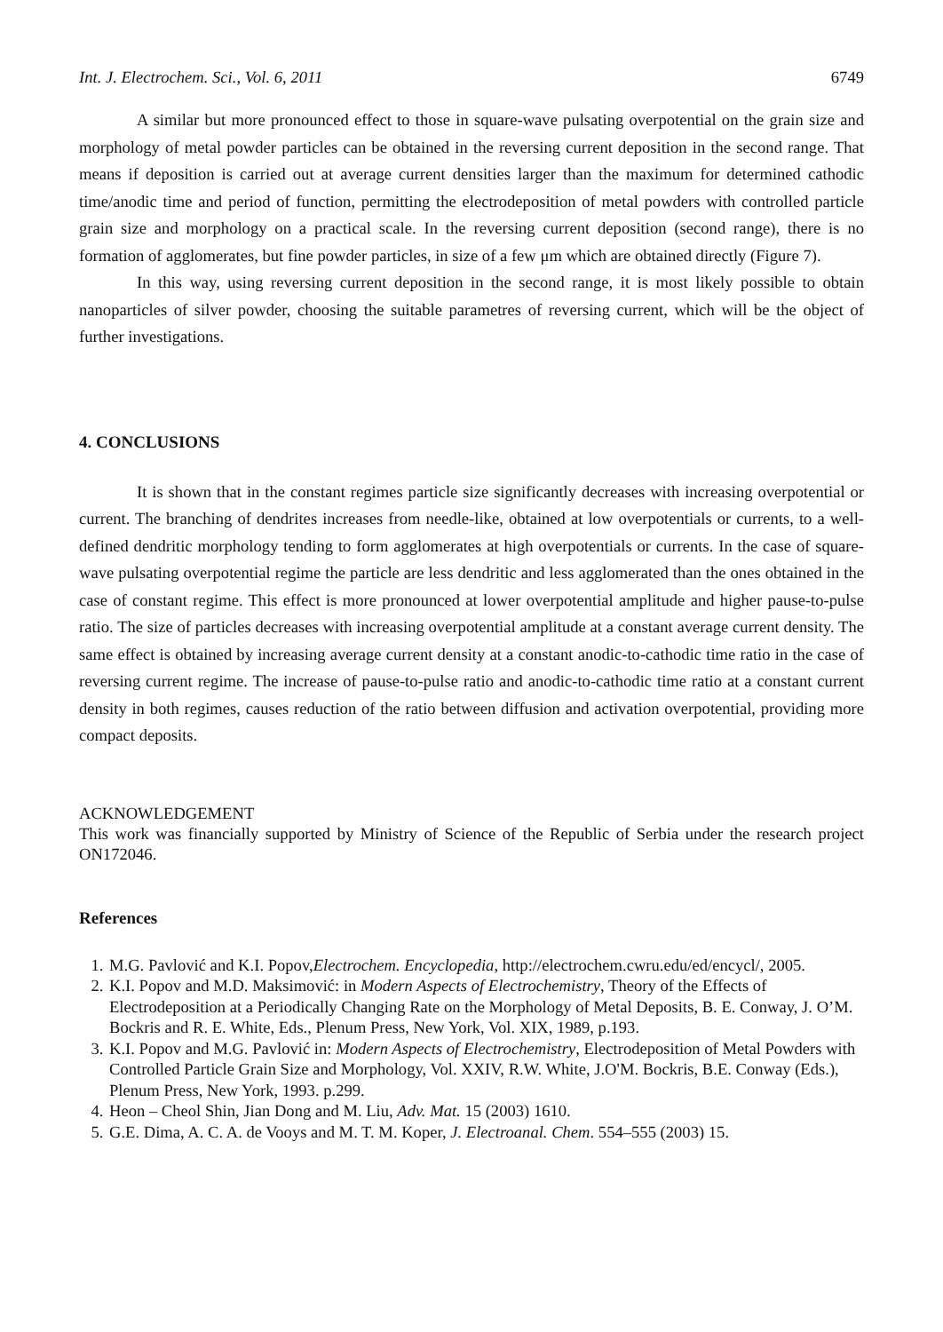Int. J. Electrochem. Sci., Vol. 6, 2011 6749
A similar but more pronounced effect to those in square-wave pulsating overpotential on the grain size and morphology of metal powder particles can be obtained in the reversing current deposition in the second range. That means if deposition is carried out at average current densities larger than the maximum for determined cathodic time/anodic time and period of function, permitting the electrodeposition of metal powders with controlled particle grain size and morphology on a practical scale. In the reversing current deposition (second range), there is no formation of agglomerates, but fine powder particles, in size of a few μm which are obtained directly (Figure 7).
In this way, using reversing current deposition in the second range, it is most likely possible to obtain nanoparticles of silver powder, choosing the suitable parametres of reversing current, which will be the object of further investigations.
4. CONCLUSIONS
It is shown that in the constant regimes particle size significantly decreases with increasing overpotential or current. The branching of dendrites increases from needle-like, obtained at low overpotentials or currents, to a well-defined dendritic morphology tending to form agglomerates at high overpotentials or currents. In the case of square-wave pulsating overpotential regime the particle are less dendritic and less agglomerated than the ones obtained in the case of constant regime. This effect is more pronounced at lower overpotential amplitude and higher pause-to-pulse ratio. The size of particles decreases with increasing overpotential amplitude at a constant average current density. The same effect is obtained by increasing average current density at a constant anodic-to-cathodic time ratio in the case of reversing current regime. The increase of pause-to-pulse ratio and anodic-to-cathodic time ratio at a constant current density in both regimes, causes reduction of the ratio between diffusion and activation overpotential, providing more compact deposits.
ACKNOWLEDGEMENT
This work was financially supported by Ministry of Science of the Republic of Serbia under the research project ON172046.
References
1. M.G. Pavlović and K.I. Popov,Electrochem. Encyclopedia, http://electrochem.cwru.edu/ed/encycl/, 2005.
2. K.I. Popov and M.D. Maksimović: in Modern Aspects of Electrochemistry, Theory of the Effects of Electrodeposition at a Periodically Changing Rate on the Morphology of Metal Deposits, B. E. Conway, J. O’M. Bockris and R. E. White, Eds., Plenum Press, New York, Vol. XIX, 1989, p.193.
3. K.I. Popov and M.G. Pavlović in: Modern Aspects of Electrochemistry, Electrodeposition of Metal Powders with Controlled Particle Grain Size and Morphology, Vol. XXIV, R.W. White, J.O'M. Bockris, B.E. Conway (Eds.), Plenum Press, New York, 1993. p.299.
4. Heon – Cheol Shin, Jian Dong and M. Liu, Adv. Mat. 15 (2003) 1610.
5. G.E. Dima, A. C. A. de Vooys and M. T. M. Koper, J. Electroanal. Chem. 554–555 (2003) 15.